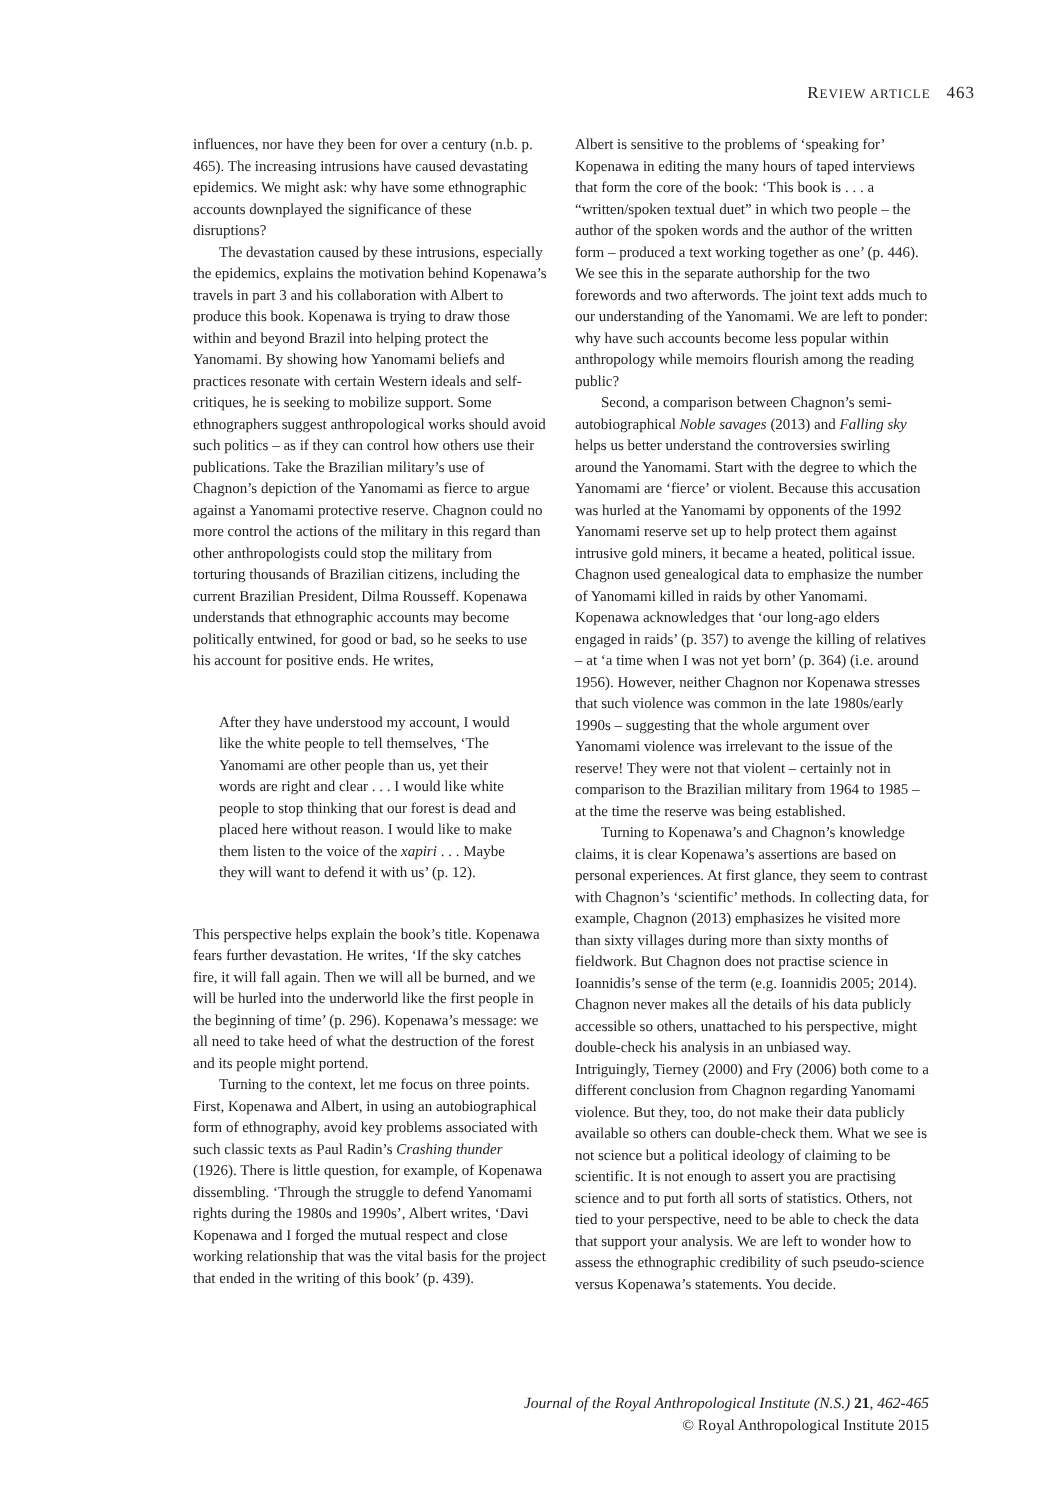REVIEW ARTICLE 463
influences, nor have they been for over a century (n.b. p. 465). The increasing intrusions have caused devastating epidemics. We might ask: why have some ethnographic accounts downplayed the significance of these disruptions?
The devastation caused by these intrusions, especially the epidemics, explains the motivation behind Kopenawa’s travels in part 3 and his collaboration with Albert to produce this book. Kopenawa is trying to draw those within and beyond Brazil into helping protect the Yanomami. By showing how Yanomami beliefs and practices resonate with certain Western ideals and self-critiques, he is seeking to mobilize support. Some ethnographers suggest anthropological works should avoid such politics – as if they can control how others use their publications. Take the Brazilian military’s use of Chagnon’s depiction of the Yanomami as fierce to argue against a Yanomami protective reserve. Chagnon could no more control the actions of the military in this regard than other anthropologists could stop the military from torturing thousands of Brazilian citizens, including the current Brazilian President, Dilma Rousseff. Kopenawa understands that ethnographic accounts may become politically entwined, for good or bad, so he seeks to use his account for positive ends. He writes,
After they have understood my account, I would like the white people to tell themselves, ‘The Yanomami are other people than us, yet their words are right and clear . . . I would like white people to stop thinking that our forest is dead and placed here without reason. I would like to make them listen to the voice of the xapiri . . . Maybe they will want to defend it with us’ (p. 12).
This perspective helps explain the book’s title. Kopenawa fears further devastation. He writes, ‘If the sky catches fire, it will fall again. Then we will all be burned, and we will be hurled into the underworld like the first people in the beginning of time’ (p. 296). Kopenawa’s message: we all need to take heed of what the destruction of the forest and its people might portend.
Turning to the context, let me focus on three points. First, Kopenawa and Albert, in using an autobiographical form of ethnography, avoid key problems associated with such classic texts as Paul Radin’s Crashing thunder (1926). There is little question, for example, of Kopenawa dissembling. ‘Through the struggle to defend Yanomami rights during the 1980s and 1990s’, Albert writes, ‘Davi Kopenawa and I forged the mutual respect and close working relationship that was the vital basis for the project that ended in the writing of this book’ (p. 439).
Albert is sensitive to the problems of ‘speaking for’ Kopenawa in editing the many hours of taped interviews that form the core of the book: ‘This book is . . . a “written/spoken textual duet” in which two people – the author of the spoken words and the author of the written form – produced a text working together as one’ (p. 446). We see this in the separate authorship for the two forewords and two afterwords. The joint text adds much to our understanding of the Yanomami. We are left to ponder: why have such accounts become less popular within anthropology while memoirs flourish among the reading public?
Second, a comparison between Chagnon’s semi-autobiographical Noble savages (2013) and Falling sky helps us better understand the controversies swirling around the Yanomami. Start with the degree to which the Yanomami are ‘fierce’ or violent. Because this accusation was hurled at the Yanomami by opponents of the 1992 Yanomami reserve set up to help protect them against intrusive gold miners, it became a heated, political issue. Chagnon used genealogical data to emphasize the number of Yanomami killed in raids by other Yanomami. Kopenawa acknowledges that ‘our long-ago elders engaged in raids’ (p. 357) to avenge the killing of relatives – at ‘a time when I was not yet born’ (p. 364) (i.e. around 1956). However, neither Chagnon nor Kopenawa stresses that such violence was common in the late 1980s/early 1990s – suggesting that the whole argument over Yanomami violence was irrelevant to the issue of the reserve! They were not that violent – certainly not in comparison to the Brazilian military from 1964 to 1985 – at the time the reserve was being established.
Turning to Kopenawa’s and Chagnon’s knowledge claims, it is clear Kopenawa’s assertions are based on personal experiences. At first glance, they seem to contrast with Chagnon’s ‘scientific’ methods. In collecting data, for example, Chagnon (2013) emphasizes he visited more than sixty villages during more than sixty months of fieldwork. But Chagnon does not practise science in Ioannidis’s sense of the term (e.g. Ioannidis 2005; 2014). Chagnon never makes all the details of his data publicly accessible so others, unattached to his perspective, might double-check his analysis in an unbiased way. Intriguingly, Tierney (2000) and Fry (2006) both come to a different conclusion from Chagnon regarding Yanomami violence. But they, too, do not make their data publicly available so others can double-check them. What we see is not science but a political ideology of claiming to be scientific. It is not enough to assert you are practising science and to put forth all sorts of statistics. Others, not tied to your perspective, need to be able to check the data that support your analysis. We are left to wonder how to assess the ethnographic credibility of such pseudo-science versus Kopenawa’s statements. You decide.
Journal of the Royal Anthropological Institute (N.S.) 21, 462-465
© Royal Anthropological Institute 2015